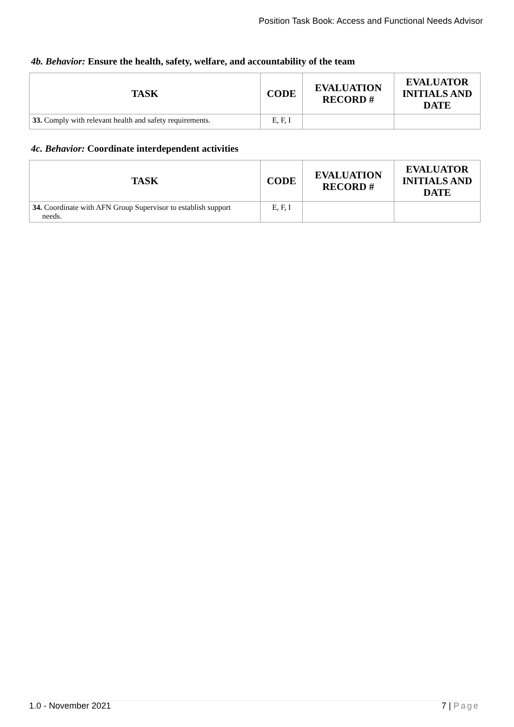Position Task Book: Access and Functional Needs Advisor
4b. Behavior: Ensure the health, safety, welfare, and accountability of the team
| TASK | CODE | EVALUATION RECORD # | EVALUATOR INITIALS AND DATE |
| --- | --- | --- | --- |
| 33. Comply with relevant health and safety requirements. | E, F, I | | |
4c. Behavior: Coordinate interdependent activities
| TASK | CODE | EVALUATION RECORD # | EVALUATOR INITIALS AND DATE |
| --- | --- | --- | --- |
| 34. Coordinate with AFN Group Supervisor to establish support needs. | E, F, I | | |
1.0 - November 2021 7 | Page